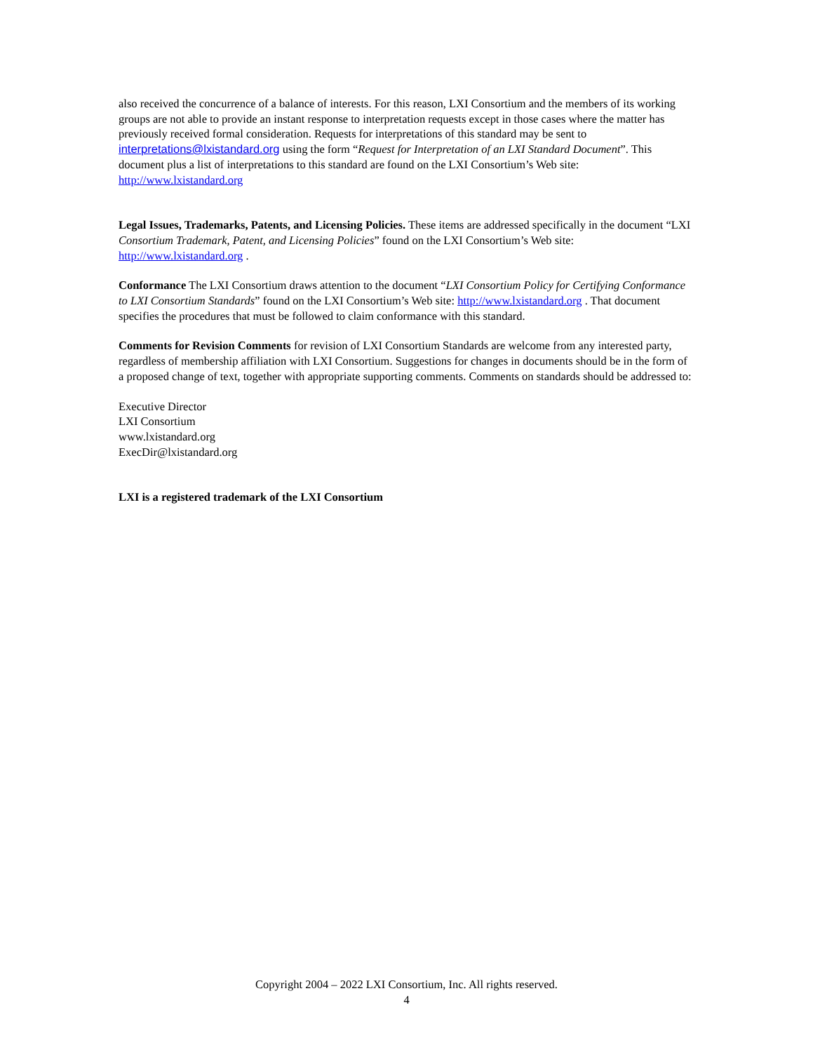also received the concurrence of a balance of interests. For this reason, LXI Consortium and the members of its working groups are not able to provide an instant response to interpretation requests except in those cases where the matter has previously received formal consideration. Requests for interpretations of this standard may be sent to interpretations@lxistandard.org using the form “Request for Interpretation of an LXI Standard Document”. This document plus a list of interpretations to this standard are found on the LXI Consortium’s Web site: http://www.lxistandard.org
Legal Issues, Trademarks, Patents, and Licensing Policies. These items are addressed specifically in the document “LXI Consortium Trademark, Patent, and Licensing Policies” found on the LXI Consortium’s Web site: http://www.lxistandard.org .
Conformance The LXI Consortium draws attention to the document “LXI Consortium Policy for Certifying Conformance to LXI Consortium Standards” found on the LXI Consortium’s Web site: http://www.lxistandard.org . That document specifies the procedures that must be followed to claim conformance with this standard.
Comments for Revision Comments for revision of LXI Consortium Standards are welcome from any interested party, regardless of membership affiliation with LXI Consortium. Suggestions for changes in documents should be in the form of a proposed change of text, together with appropriate supporting comments. Comments on standards should be addressed to:
Executive Director
LXI Consortium
www.lxistandard.org
ExecDir@lxistandard.org
LXI is a registered trademark of the LXI Consortium
Copyright 2004 – 2022 LXI Consortium, Inc. All rights reserved.
4